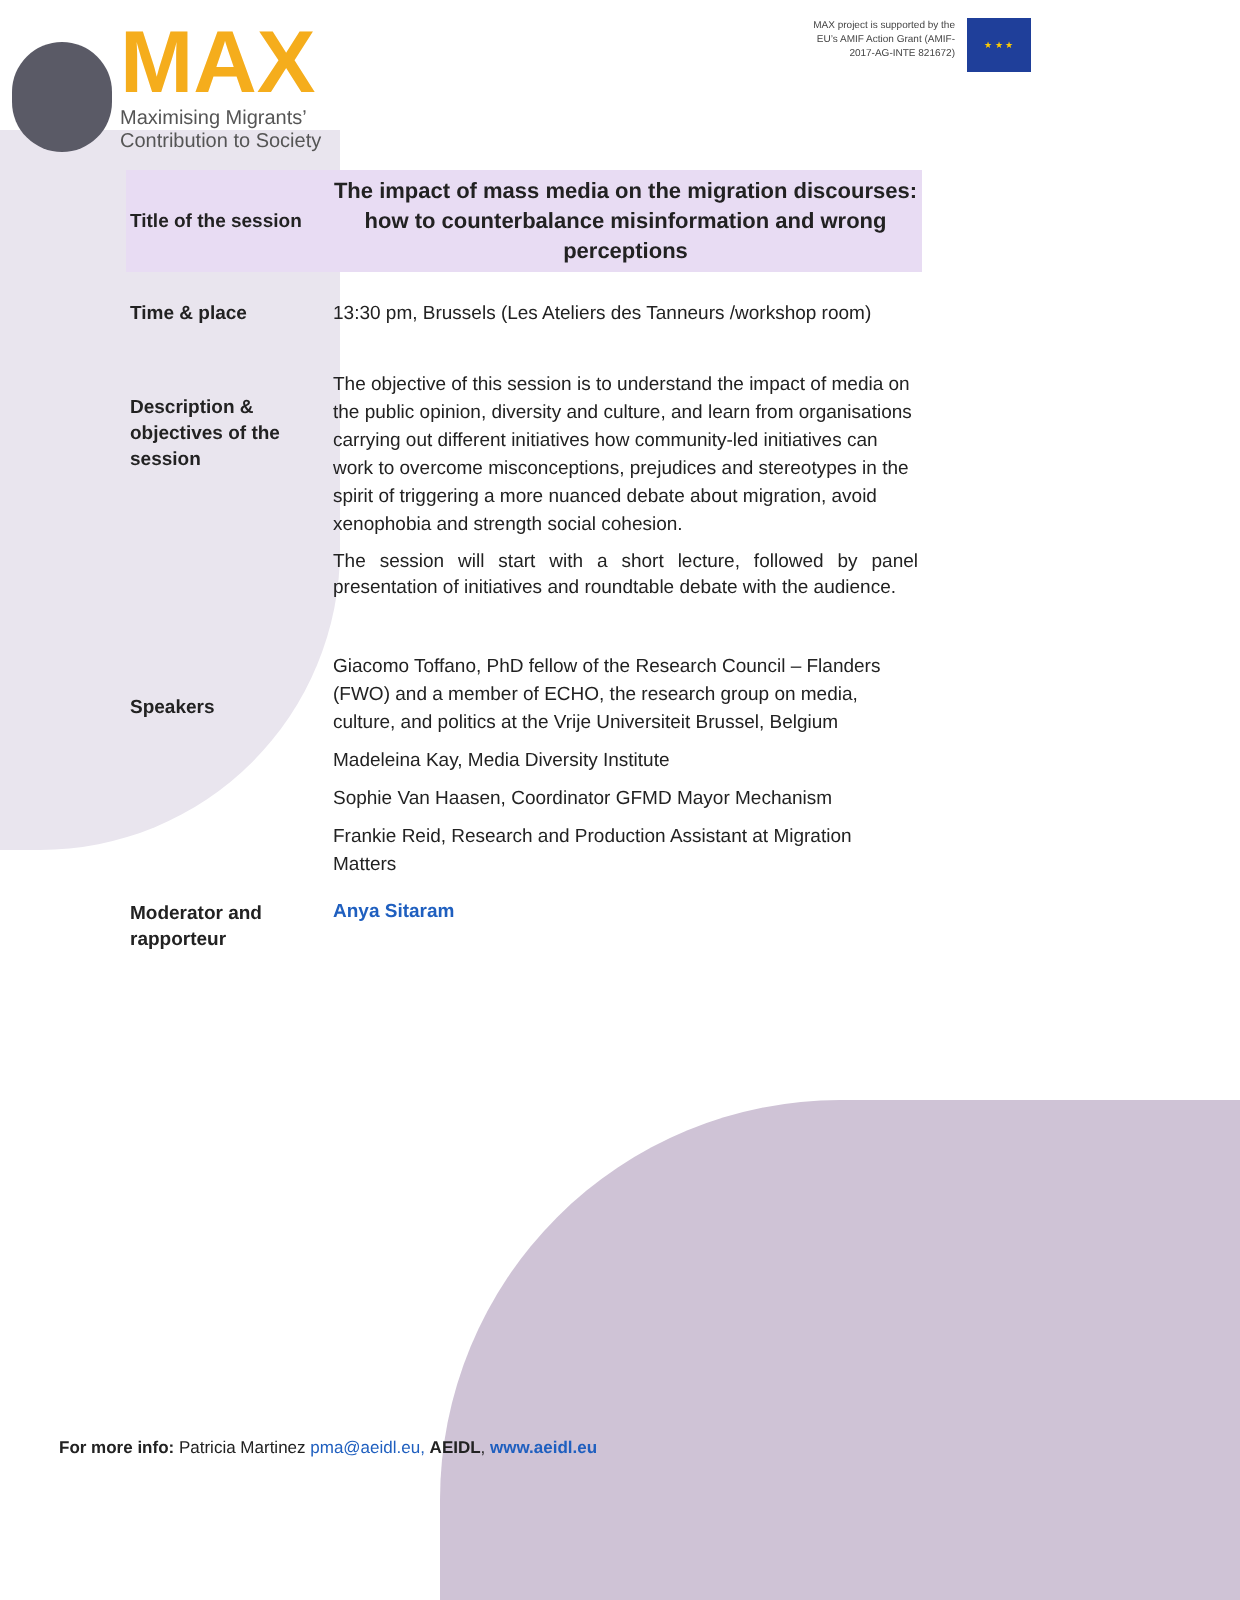MAX
Maximising Migrants’
Contribution to Society
MAX project is supported by the
EU’s AMIF Action Grant (AMIF-
2017-AG-INTE 821672)
★ ★ ★
| Title of the session | The impact of mass media on the migration discourses: how to counterbalance misinformation and wrong perceptions |
| Time & place | 13:30 pm, Brussels (Les Ateliers des Tanneurs /workshop room) |
| Description & objectives of the session | The objective of this session is to understand the impact of media on the public opinion, diversity and culture, and learn from organisations carrying out different initiatives how community-led initiatives can work to overcome misconceptions, prejudices and stereotypes in the spirit of triggering a more nuanced debate about migration, avoid xenophobia and strength social cohesion. The session will start with a short lecture, followed by panel presentation of initiatives and roundtable debate with the audience. |
| Speakers | Giacomo Toffano, PhD fellow of the Research Council – Flanders (FWO) and a member of ECHO, the research group on media, culture, and politics at the Vrije Universiteit Brussel, Belgium Madeleina Kay, Media Diversity Institute Sophie Van Haasen, Coordinator GFMD Mayor Mechanism Frankie Reid, Research and Production Assistant at Migration Matters |
| Moderator and rapporteur | Anya Sitaram |
For more info: Patricia Martinez pma@aeidl.eu, AEIDL, www.aeidl.eu